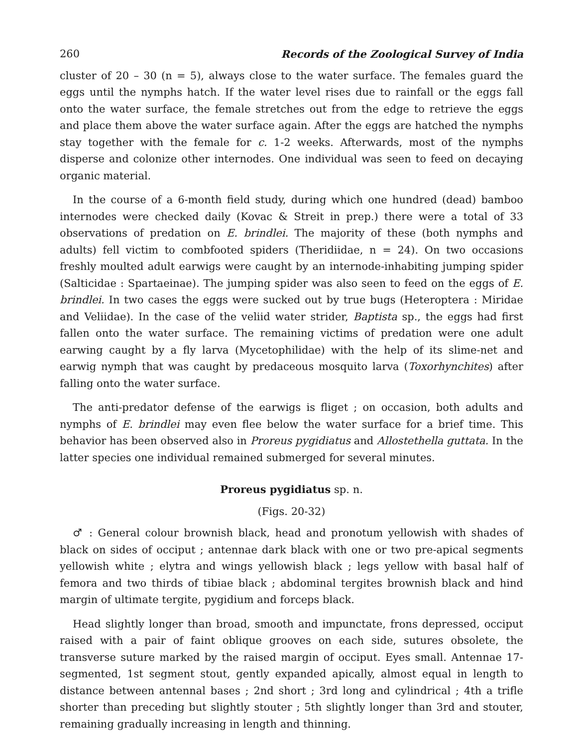260 Records of the Zoological Survey of India
cluster of 20 – 30 (n = 5), always close to the water surface. The females guard the eggs until the nymphs hatch. If the water level rises due to rainfall or the eggs fall onto the water surface, the female stretches out from the edge to retrieve the eggs and place them above the water surface again. After the eggs are hatched the nymphs stay together with the female for c. 1-2 weeks. Afterwards, most of the nymphs disperse and colonize other internodes. One individual was seen to feed on decaying organic material.
In the course of a 6-month field study, during which one hundred (dead) bamboo internodes were checked daily (Kovac & Streit in prep.) there were a total of 33 observations of predation on E. brindlei. The majority of these (both nymphs and adults) fell victim to combfooted spiders (Theridiidae, n = 24). On two occasions freshly moulted adult earwigs were caught by an internode-inhabiting jumping spider (Salticidae : Spartaeinae). The jumping spider was also seen to feed on the eggs of E. brindlei. In two cases the eggs were sucked out by true bugs (Heteroptera : Miridae and Veliidae). In the case of the veliid water strider, Baptista sp., the eggs had first fallen onto the water surface. The remaining victims of predation were one adult earwing caught by a fly larva (Mycetophilidae) with the help of its slime-net and earwig nymph that was caught by predaceous mosquito larva (Toxorhynchites) after falling onto the water surface.
The anti-predator defense of the earwigs is fliget ; on occasion, both adults and nymphs of E. brindlei may even flee below the water surface for a brief time. This behavior has been observed also in Proreus pygidiatus and Allostethella guttata. In the latter species one individual remained submerged for several minutes.
Proreus pygidiatus sp. n.
(Figs. 20-32)
♂ : General colour brownish black, head and pronotum yellowish with shades of black on sides of occiput ; antennae dark black with one or two pre-apical segments yellowish white ; elytra and wings yellowish black ; legs yellow with basal half of femora and two thirds of tibiae black ; abdominal tergites brownish black and hind margin of ultimate tergite, pygidium and forceps black.
Head slightly longer than broad, smooth and impunctate, frons depressed, occiput raised with a pair of faint oblique grooves on each side, sutures obsolete, the transverse suture marked by the raised margin of occiput. Eyes small. Antennae 17-segmented, 1st segment stout, gently expanded apically, almost equal in length to distance between antennal bases ; 2nd short ; 3rd long and cylindrical ; 4th a trifle shorter than preceding but slightly stouter ; 5th slightly longer than 3rd and stouter, remaining gradually increasing in length and thinning.